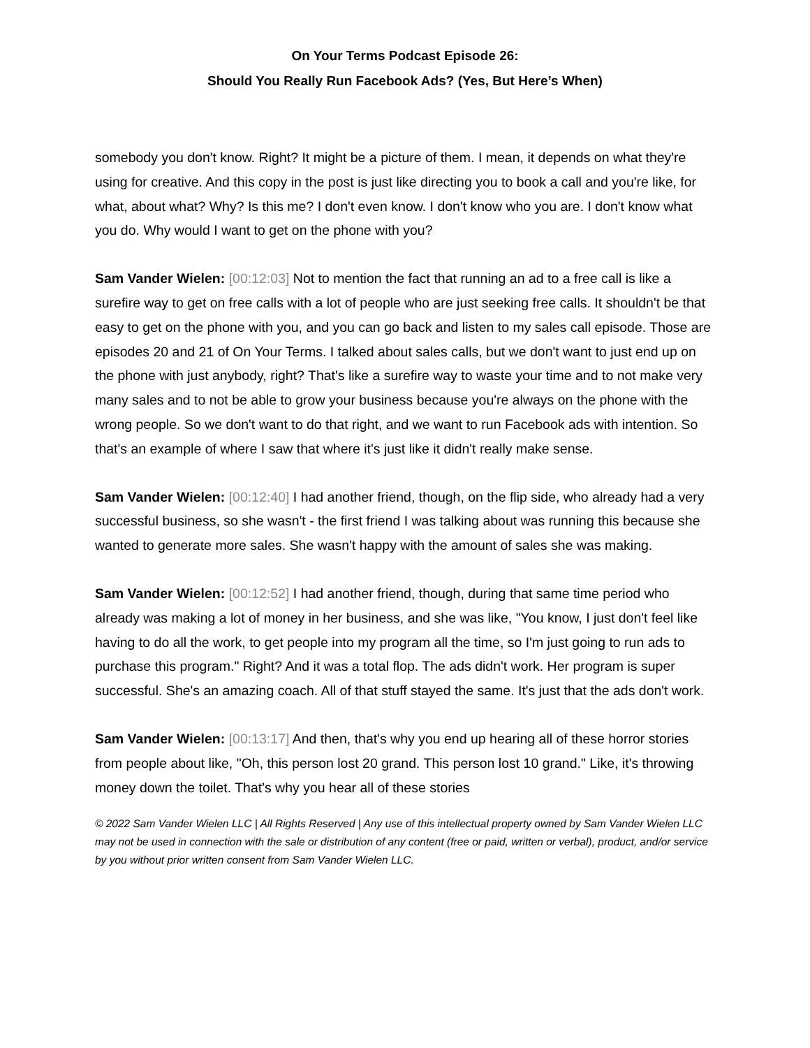On Your Terms Podcast Episode 26:
Should You Really Run Facebook Ads? (Yes, But Here’s When)
somebody you don't know. Right? It might be a picture of them. I mean, it depends on what they're using for creative. And this copy in the post is just like directing you to book a call and you're like, for what, about what? Why? Is this me? I don't even know. I don't know who you are. I don't know what you do. Why would I want to get on the phone with you?
Sam Vander Wielen: [00:12:03] Not to mention the fact that running an ad to a free call is like a surefire way to get on free calls with a lot of people who are just seeking free calls. It shouldn't be that easy to get on the phone with you, and you can go back and listen to my sales call episode. Those are episodes 20 and 21 of On Your Terms. I talked about sales calls, but we don't want to just end up on the phone with just anybody, right? That's like a surefire way to waste your time and to not make very many sales and to not be able to grow your business because you're always on the phone with the wrong people. So we don't want to do that right, and we want to run Facebook ads with intention. So that's an example of where I saw that where it's just like it didn't really make sense.
Sam Vander Wielen: [00:12:40] I had another friend, though, on the flip side, who already had a very successful business, so she wasn't - the first friend I was talking about was running this because she wanted to generate more sales. She wasn't happy with the amount of sales she was making.
Sam Vander Wielen: [00:12:52] I had another friend, though, during that same time period who already was making a lot of money in her business, and she was like, "You know, I just don't feel like having to do all the work, to get people into my program all the time, so I'm just going to run ads to purchase this program." Right? And it was a total flop. The ads didn't work. Her program is super successful. She's an amazing coach. All of that stuff stayed the same. It's just that the ads don't work.
Sam Vander Wielen: [00:13:17] And then, that's why you end up hearing all of these horror stories from people about like, "Oh, this person lost 20 grand. This person lost 10 grand." Like, it's throwing money down the toilet. That's why you hear all of these stories
© 2022 Sam Vander Wielen LLC | All Rights Reserved | Any use of this intellectual property owned by Sam Vander Wielen LLC may not be used in connection with the sale or distribution of any content (free or paid, written or verbal), product, and/or service by you without prior written consent from Sam Vander Wielen LLC.